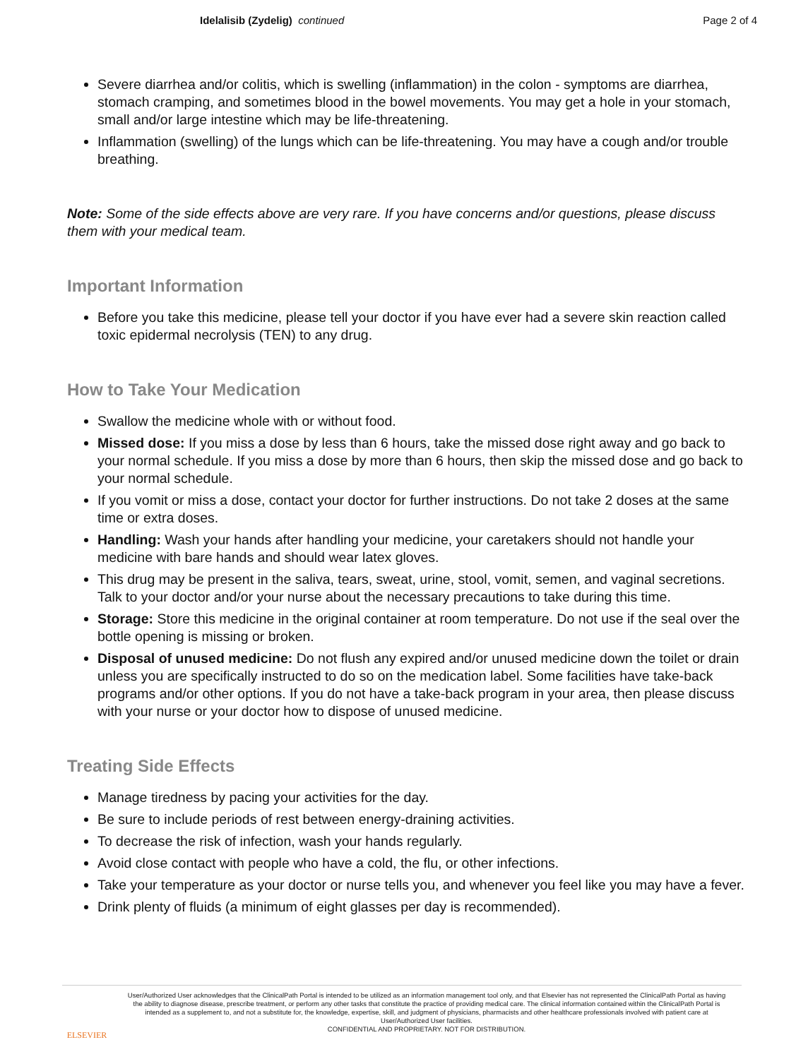Idelalisib (Zydelig) continued
Page 2 of 4
Severe diarrhea and/or colitis, which is swelling (inflammation) in the colon - symptoms are diarrhea, stomach cramping, and sometimes blood in the bowel movements. You may get a hole in your stomach, small and/or large intestine which may be life-threatening.
Inflammation (swelling) of the lungs which can be life-threatening. You may have a cough and/or trouble breathing.
Note: Some of the side effects above are very rare. If you have concerns and/or questions, please discuss them with your medical team.
Important Information
Before you take this medicine, please tell your doctor if you have ever had a severe skin reaction called toxic epidermal necrolysis (TEN) to any drug.
How to Take Your Medication
Swallow the medicine whole with or without food.
Missed dose: If you miss a dose by less than 6 hours, take the missed dose right away and go back to your normal schedule. If you miss a dose by more than 6 hours, then skip the missed dose and go back to your normal schedule.
If you vomit or miss a dose, contact your doctor for further instructions. Do not take 2 doses at the same time or extra doses.
Handling: Wash your hands after handling your medicine, your caretakers should not handle your medicine with bare hands and should wear latex gloves.
This drug may be present in the saliva, tears, sweat, urine, stool, vomit, semen, and vaginal secretions. Talk to your doctor and/or your nurse about the necessary precautions to take during this time.
Storage: Store this medicine in the original container at room temperature. Do not use if the seal over the bottle opening is missing or broken.
Disposal of unused medicine: Do not flush any expired and/or unused medicine down the toilet or drain unless you are specifically instructed to do so on the medication label. Some facilities have take-back programs and/or other options. If you do not have a take-back program in your area, then please discuss with your nurse or your doctor how to dispose of unused medicine.
Treating Side Effects
Manage tiredness by pacing your activities for the day.
Be sure to include periods of rest between energy-draining activities.
To decrease the risk of infection, wash your hands regularly.
Avoid close contact with people who have a cold, the flu, or other infections.
Take your temperature as your doctor or nurse tells you, and whenever you feel like you may have a fever.
Drink plenty of fluids (a minimum of eight glasses per day is recommended).
ELSEVIER
User/Authorized User acknowledges that the ClinicalPath Portal is intended to be utilized as an information management tool only, and that Elsevier has not represented the ClinicalPath Portal as having the ability to diagnose disease, prescribe treatment, or perform any other tasks that constitute the practice of providing medical care. The clinical information contained within the ClinicalPath Portal is intended as a supplement to, and not a substitute for, the knowledge, expertise, skill, and judgment of physicians, pharmacists and other healthcare professionals involved with patient care at User/Authorized User facilities.
CONFIDENTIAL AND PROPRIETARY. NOT FOR DISTRIBUTION.